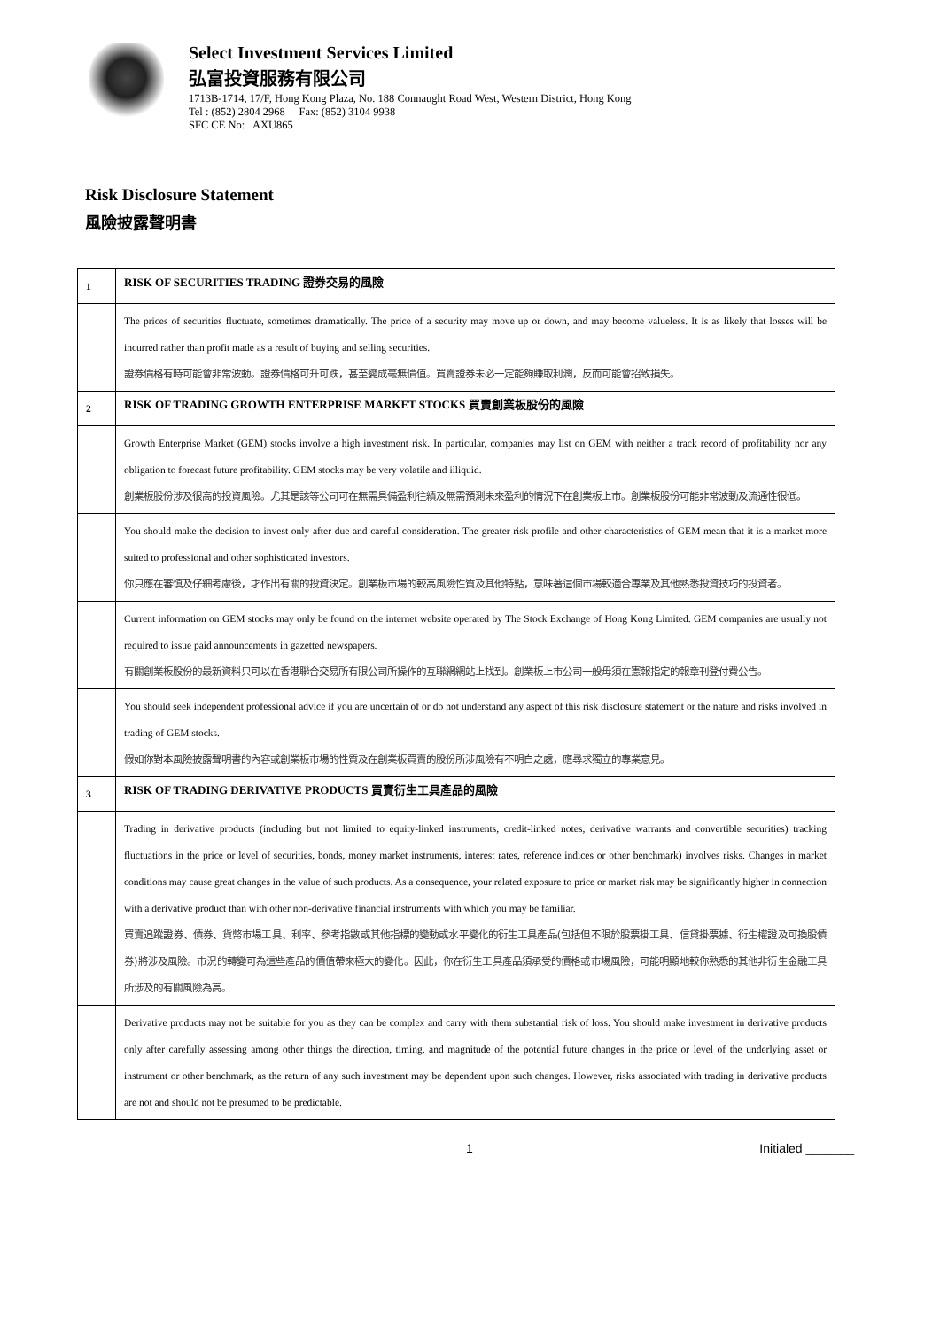Select Investment Services Limited
弘富投資服務有限公司
1713B-1714, 17/F, Hong Kong Plaza, No. 188 Connaught Road West, Western District, Hong Kong
Tel : (852) 2804 2968 Fax: (852) 3104 9938
SFC CE No: AXU865
Risk Disclosure Statement
風險披露聲明書
| 1 | RISK OF SECURITIES TRADING 證券交易的風險 |
| | The prices of securities fluctuate, sometimes dramatically. The price of a security may move up or down, and may become valueless. It is as likely that losses will be incurred rather than profit made as a result of buying and selling securities. 證券價格有時可能會非常波動。證券價格可升可跌，甚至變成毫無價值。買賣證券未必一定能夠賺取利潤，反而可能會招致損失。 |
| 2 | RISK OF TRADING GROWTH ENTERPRISE MARKET STOCKS 買賣創業板股份的風險 |
| | Growth Enterprise Market (GEM) stocks involve a high investment risk. In particular, companies may list on GEM with neither a track record of profitability nor any obligation to forecast future profitability. GEM stocks may be very volatile and illiquid. 創業板股份涉及很高的投資風險。尤其是該等公司可在無需具備盈利往績及無需預測未來盈利的情況下在創業板上市。創業板股份可能非常波動及流通性很低。 |
| | You should make the decision to invest only after due and careful consideration. The greater risk profile and other characteristics of GEM mean that it is a market more suited to professional and other sophisticated investors. 你只應在審慎及仔細考慮後，才作出有關的投資決定。創業板市場的較高風險性質及其他特點，意味著這個市場較適合專業及其他熟悉投資技巧的投資者。 |
| | Current information on GEM stocks may only be found on the internet website operated by The Stock Exchange of Hong Kong Limited. GEM companies are usually not required to issue paid announcements in gazetted newspapers. 有關創業板股份的最新資料只可以在香港聯合交易所有限公司所操作的互聯網網站上找到。創業板上市公司一般毋須在憲報指定的報章刊登付費公告。 |
| | You should seek independent professional advice if you are uncertain of or do not understand any aspect of this risk disclosure statement or the nature and risks involved in trading of GEM stocks. 假如你對本風險披露聲明書的內容或創業板市場的性質及在創業板買賣的股份所涉風險有不明白之處，應尋求獨立的專業意見。 |
| 3 | RISK OF TRADING DERIVATIVE PRODUCTS 買賣衍生工具產品的風險 |
| | Trading in derivative products (including but not limited to equity-linked instruments, credit-linked notes, derivative warrants and convertible securities) tracking fluctuations in the price or level of securities, bonds, money market instruments, interest rates, reference indices or other benchmark) involves risks. Changes in market conditions may cause great changes in the value of such products. As a consequence, your related exposure to price or market risk may be significantly higher in connection with a derivative product than with other non-derivative financial instruments with which you may be familiar. 買賣追蹤證券、債券、貨幣市場工具、利率、參考指數或其他指標的變動或水平變化的衍生工具產品(包括但不限於股票掛工具、信貸掛票據、衍生權證及可換股債券)將涉及風險。市況的轉變可為這些產品的價值帶來極大的變化。因此，你在衍生工具產品須承受的價格或市場風險，可能明顯地較你熟悉的其他非衍生金融工具所涉及的有關風險為高。 |
| | Derivative products may not be suitable for you as they can be complex and carry with them substantial risk of loss. You should make investment in derivative products only after carefully assessing among other things the direction, timing, and magnitude of the potential future changes in the price or level of the underlying asset or instrument or other benchmark, as the return of any such investment may be dependent upon such changes. However, risks associated with trading in derivative products are not and should not be presumed to be predictable. |
1 Initialed _______